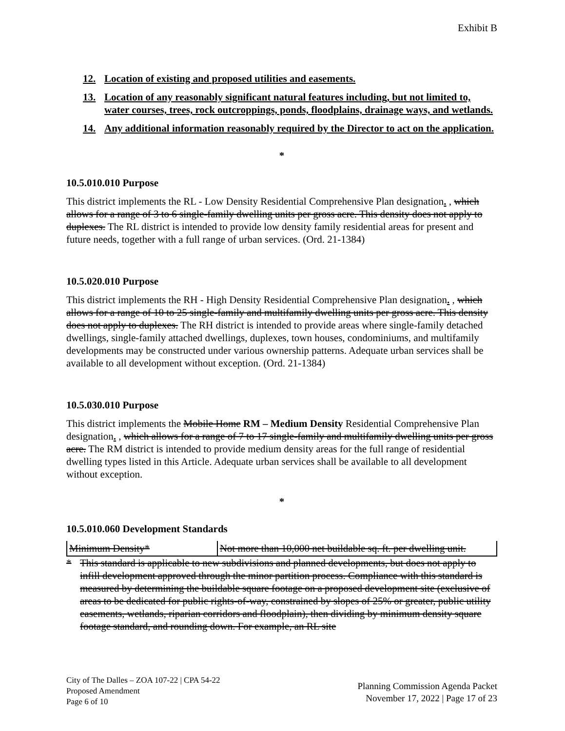Exhibit B
12. Location of existing and proposed utilities and easements.
13. Location of any reasonably significant natural features including, but not limited to, water courses, trees, rock outcroppings, ponds, floodplains, drainage ways, and wetlands.
14. Any additional information reasonably required by the Director to act on the application.
*
10.5.010.010 Purpose
This district implements the RL - Low Density Residential Comprehensive Plan designation. , which allows for a range of 3 to 6 single-family dwelling units per gross acre. This density does not apply to duplexes. The RL district is intended to provide low density family residential areas for present and future needs, together with a full range of urban services. (Ord. 21-1384)
10.5.020.010 Purpose
This district implements the RH - High Density Residential Comprehensive Plan designation. , which allows for a range of 10 to 25 single-family and multifamily dwelling units per gross acre. This density does not apply to duplexes. The RH district is intended to provide areas where single-family detached dwellings, single-family attached dwellings, duplexes, town houses, condominiums, and multifamily developments may be constructed under various ownership patterns. Adequate urban services shall be available to all development without exception. (Ord. 21-1384)
10.5.030.010 Purpose
This district implements the Mobile Home RM – Medium Density Residential Comprehensive Plan designation. , which allows for a range of 7 to 17 single-family and multifamily dwelling units per gross acre. The RM district is intended to provide medium density areas for the full range of residential dwelling types listed in this Article. Adequate urban services shall be available to all development without exception.
*
10.5.010.060 Development Standards
| Minimum Density* | Not more than 10,000 net buildable sq. ft. per dwelling unit. |
* This standard is applicable to new subdivisions and planned developments, but does not apply to infill development approved through the minor partition process. Compliance with this standard is measured by determining the buildable square footage on a proposed development site (exclusive of areas to be dedicated for public rights-of-way, constrained by slopes of 25% or greater, public utility easements, wetlands, riparian corridors and floodplain), then dividing by minimum density square footage standard, and rounding down. For example, an RL site
City of The Dalles – ZOA 107-22 | CPA 54-22
Proposed Amendment
Page 6 of 10
Planning Commission Agenda Packet
November 17, 2022 | Page 17 of 23